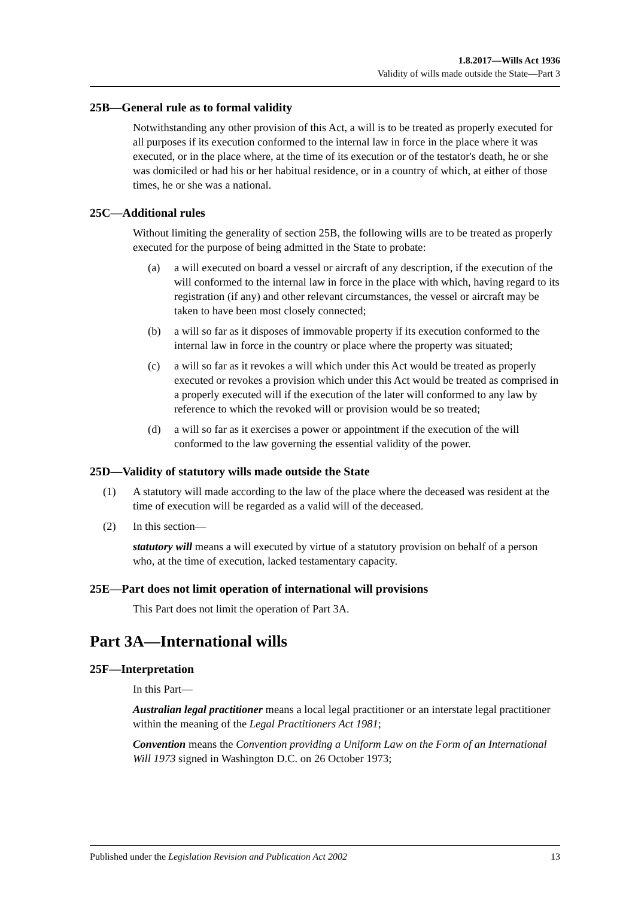1.8.2017—Wills Act 1936
Validity of wills made outside the State—Part 3
25B—General rule as to formal validity
Notwithstanding any other provision of this Act, a will is to be treated as properly executed for all purposes if its execution conformed to the internal law in force in the place where it was executed, or in the place where, at the time of its execution or of the testator's death, he or she was domiciled or had his or her habitual residence, or in a country of which, at either of those times, he or she was a national.
25C—Additional rules
Without limiting the generality of section 25B, the following wills are to be treated as properly executed for the purpose of being admitted in the State to probate:
(a) a will executed on board a vessel or aircraft of any description, if the execution of the will conformed to the internal law in force in the place with which, having regard to its registration (if any) and other relevant circumstances, the vessel or aircraft may be taken to have been most closely connected;
(b) a will so far as it disposes of immovable property if its execution conformed to the internal law in force in the country or place where the property was situated;
(c) a will so far as it revokes a will which under this Act would be treated as properly executed or revokes a provision which under this Act would be treated as comprised in a properly executed will if the execution of the later will conformed to any law by reference to which the revoked will or provision would be so treated;
(d) a will so far as it exercises a power or appointment if the execution of the will conformed to the law governing the essential validity of the power.
25D—Validity of statutory wills made outside the State
(1) A statutory will made according to the law of the place where the deceased was resident at the time of execution will be regarded as a valid will of the deceased.
(2) In this section—
statutory will means a will executed by virtue of a statutory provision on behalf of a person who, at the time of execution, lacked testamentary capacity.
25E—Part does not limit operation of international will provisions
This Part does not limit the operation of Part 3A.
Part 3A—International wills
25F—Interpretation
In this Part—
Australian legal practitioner means a local legal practitioner or an interstate legal practitioner within the meaning of the Legal Practitioners Act 1981;
Convention means the Convention providing a Uniform Law on the Form of an International Will 1973 signed in Washington D.C. on 26 October 1973;
Published under the Legislation Revision and Publication Act 2002 13